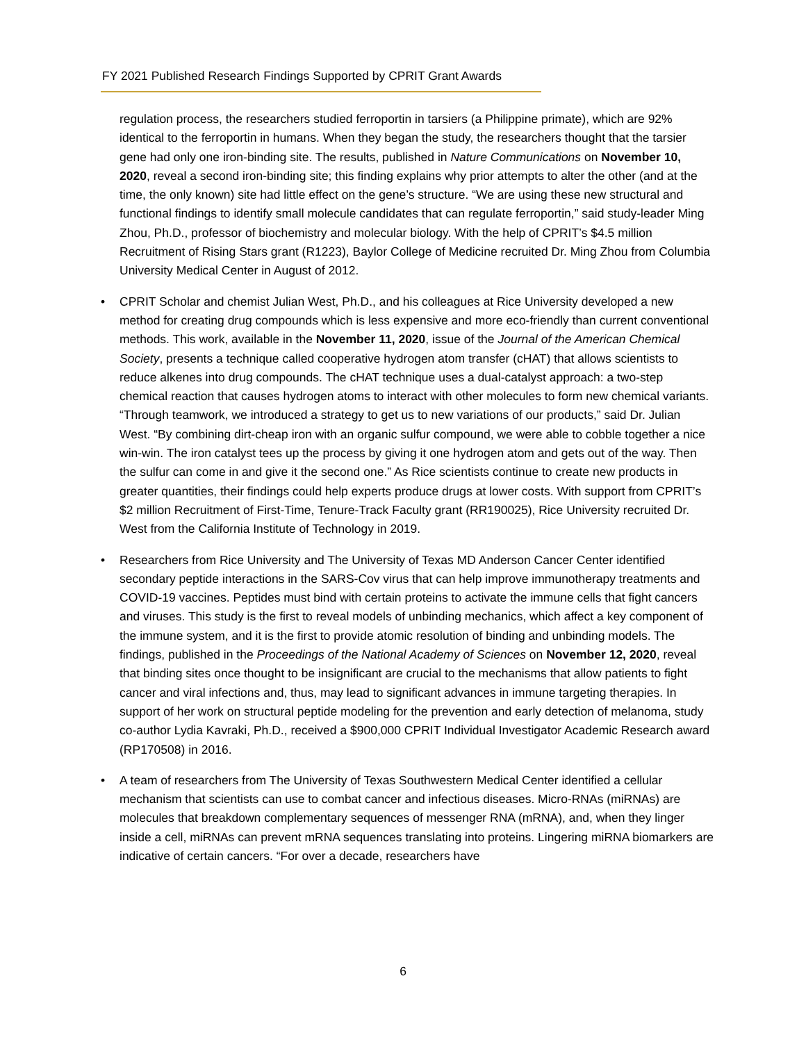FY 2021 Published Research Findings Supported by CPRIT Grant Awards
regulation process, the researchers studied ferroportin in tarsiers (a Philippine primate), which are 92% identical to the ferroportin in humans. When they began the study, the researchers thought that the tarsier gene had only one iron-binding site. The results, published in Nature Communications on November 10, 2020, reveal a second iron-binding site; this finding explains why prior attempts to alter the other (and at the time, the only known) site had little effect on the gene’s structure. “We are using these new structural and functional findings to identify small molecule candidates that can regulate ferroportin,” said study-leader Ming Zhou, Ph.D., professor of biochemistry and molecular biology. With the help of CPRIT’s $4.5 million Recruitment of Rising Stars grant (R1223), Baylor College of Medicine recruited Dr. Ming Zhou from Columbia University Medical Center in August of 2012.
• CPRIT Scholar and chemist Julian West, Ph.D., and his colleagues at Rice University developed a new method for creating drug compounds which is less expensive and more eco-friendly than current conventional methods. This work, available in the November 11, 2020, issue of the Journal of the American Chemical Society, presents a technique called cooperative hydrogen atom transfer (cHAT) that allows scientists to reduce alkenes into drug compounds. The cHAT technique uses a dual-catalyst approach: a two-step chemical reaction that causes hydrogen atoms to interact with other molecules to form new chemical variants. “Through teamwork, we introduced a strategy to get us to new variations of our products,” said Dr. Julian West. “By combining dirt-cheap iron with an organic sulfur compound, we were able to cobble together a nice win-win. The iron catalyst tees up the process by giving it one hydrogen atom and gets out of the way. Then the sulfur can come in and give it the second one.” As Rice scientists continue to create new products in greater quantities, their findings could help experts produce drugs at lower costs. With support from CPRIT’s $2 million Recruitment of First-Time, Tenure-Track Faculty grant (RR190025), Rice University recruited Dr. West from the California Institute of Technology in 2019.
• Researchers from Rice University and The University of Texas MD Anderson Cancer Center identified secondary peptide interactions in the SARS-Cov virus that can help improve immunotherapy treatments and COVID-19 vaccines. Peptides must bind with certain proteins to activate the immune cells that fight cancers and viruses. This study is the first to reveal models of unbinding mechanics, which affect a key component of the immune system, and it is the first to provide atomic resolution of binding and unbinding models. The findings, published in the Proceedings of the National Academy of Sciences on November 12, 2020, reveal that binding sites once thought to be insignificant are crucial to the mechanisms that allow patients to fight cancer and viral infections and, thus, may lead to significant advances in immune targeting therapies. In support of her work on structural peptide modeling for the prevention and early detection of melanoma, study co-author Lydia Kavraki, Ph.D., received a $900,000 CPRIT Individual Investigator Academic Research award (RP170508) in 2016.
• A team of researchers from The University of Texas Southwestern Medical Center identified a cellular mechanism that scientists can use to combat cancer and infectious diseases. Micro-RNAs (miRNAs) are molecules that breakdown complementary sequences of messenger RNA (mRNA), and, when they linger inside a cell, miRNAs can prevent mRNA sequences translating into proteins. Lingering miRNA biomarkers are indicative of certain cancers. “For over a decade, researchers have
6